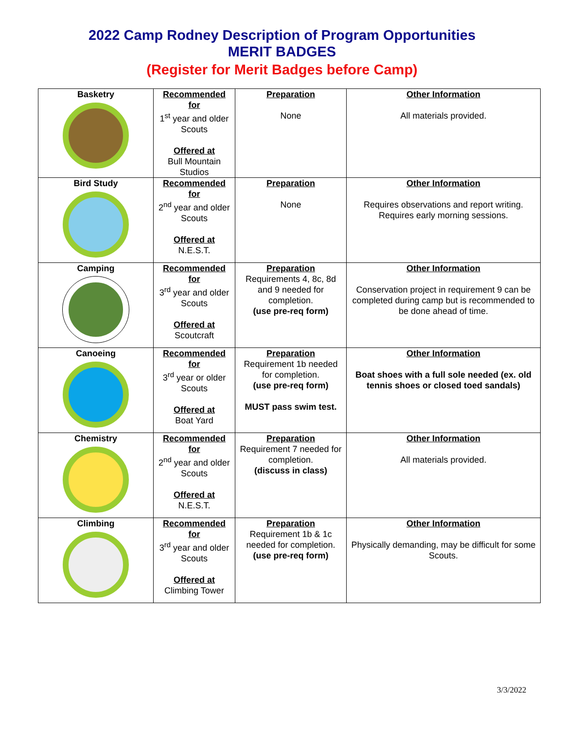2022 Camp Rodney Description of Program Opportunities
MERIT BADGES
(Register for Merit Badges before Camp)
| Basketry | Recommended for 1<sup>st</sup> year and older Scouts Offered at Bull Mountain Studios | Preparation None | Other Information All materials provided. |
| Bird Study | Recommended for 2<sup>nd</sup> year and older Scouts Offered at N.E.S.T. | Preparation None | Other Information Requires observations and report writing. Requires early morning sessions. |
| Camping | Recommended for 3<sup>rd</sup> year and older Scouts Offered at Scoutcraft | Preparation Requirements 4, 8c, 8d and 9 needed for completion. (use pre-req form) | Other Information Conservation project in requirement 9 can be completed during camp but is recommended to be done ahead of time. |
| Canoeing | Recommended for 3<sup>rd</sup> year or older Scouts Offered at Boat Yard | Preparation Requirement 1b needed for completion. (use pre-req form) MUST pass swim test. | Other Information Boat shoes with a full sole needed (ex. old tennis shoes or closed toed sandals) |
| Chemistry | Recommended for 2<sup>nd</sup> year and older Scouts Offered at N.E.S.T. | Preparation Requirement 7 needed for completion. (discuss in class) | Other Information All materials provided. |
| Climbing | Recommended for 3<sup>rd</sup> year and older Scouts Offered at Climbing Tower | Preparation Requirement 1b & 1c needed for completion. (use pre-req form) | Other Information Physically demanding, may be difficult for some Scouts. |
3/3/2022